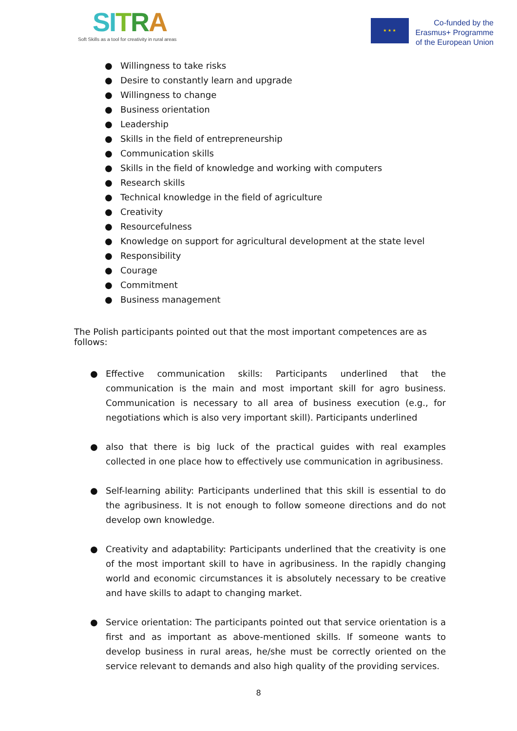SI TRA
Soft Skills as a tool for creativity in rural areas
★ ★ ★
Co-funded by the
Erasmus+ Programme
of the European Union
● Willingness to take risks
● Desire to constantly learn and upgrade
● Willingness to change
● Business orientation
● Leadership
● Skills in the field of entrepreneurship
● Communication skills
● Skills in the field of knowledge and working with computers
● Research skills
● Technical knowledge in the field of agriculture
● Creativity
● Resourcefulness
● Knowledge on support for agricultural development at the state level
● Responsibility
● Courage
● Commitment
● Business management
The Polish participants pointed out that the most important competences are as follows:
● Effective communication skills: Participants underlined that the communication is the main and most important skill for agro business. Communication is necessary to all area of business execution (e.g., for negotiations which is also very important skill). Participants underlined
● also that there is big luck of the practical guides with real examples collected in one place how to effectively use communication in agribusiness.
● Self-learning ability: Participants underlined that this skill is essential to do the agribusiness. It is not enough to follow someone directions and do not develop own knowledge.
● Creativity and adaptability: Participants underlined that the creativity is one of the most important skill to have in agribusiness. In the rapidly changing world and economic circumstances it is absolutely necessary to be creative and have skills to adapt to changing market.
● Service orientation: The participants pointed out that service orientation is a first and as important as above-mentioned skills. If someone wants to develop business in rural areas, he/she must be correctly oriented on the service relevant to demands and also high quality of the providing services.
8